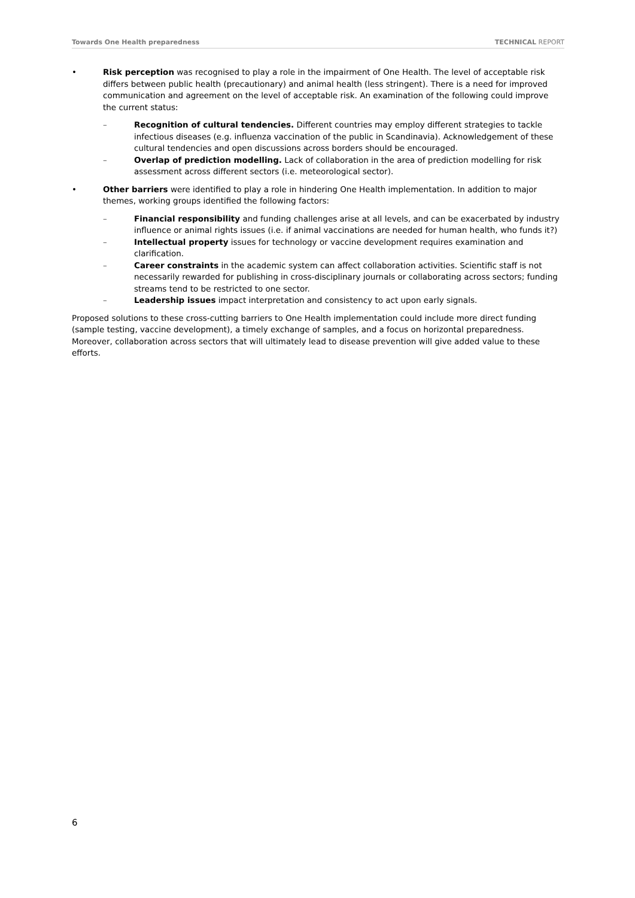Towards One Health preparedness TECHNICAL REPORT
•
Risk perception was recognised to play a role in the impairment of One Health. The level of acceptable risk differs between public health (precautionary) and animal health (less stringent). There is a need for improved communication and agreement on the level of acceptable risk. An examination of the following could improve the current status:
–
Recognition of cultural tendencies. Different countries may employ different strategies to tackle infectious diseases (e.g. influenza vaccination of the public in Scandinavia). Acknowledgement of these cultural tendencies and open discussions across borders should be encouraged.
–
Overlap of prediction modelling. Lack of collaboration in the area of prediction modelling for risk assessment across different sectors (i.e. meteorological sector).
•
Other barriers were identified to play a role in hindering One Health implementation. In addition to major themes, working groups identified the following factors:
–
Financial responsibility and funding challenges arise at all levels, and can be exacerbated by industry influence or animal rights issues (i.e. if animal vaccinations are needed for human health, who funds it?)
–
Intellectual property issues for technology or vaccine development requires examination and clarification.
–
Career constraints in the academic system can affect collaboration activities. Scientific staff is not necessarily rewarded for publishing in cross-disciplinary journals or collaborating across sectors; funding streams tend to be restricted to one sector.
–
Leadership issues impact interpretation and consistency to act upon early signals.
Proposed solutions to these cross-cutting barriers to One Health implementation could include more direct funding (sample testing, vaccine development), a timely exchange of samples, and a focus on horizontal preparedness. Moreover, collaboration across sectors that will ultimately lead to disease prevention will give added value to these efforts.
6